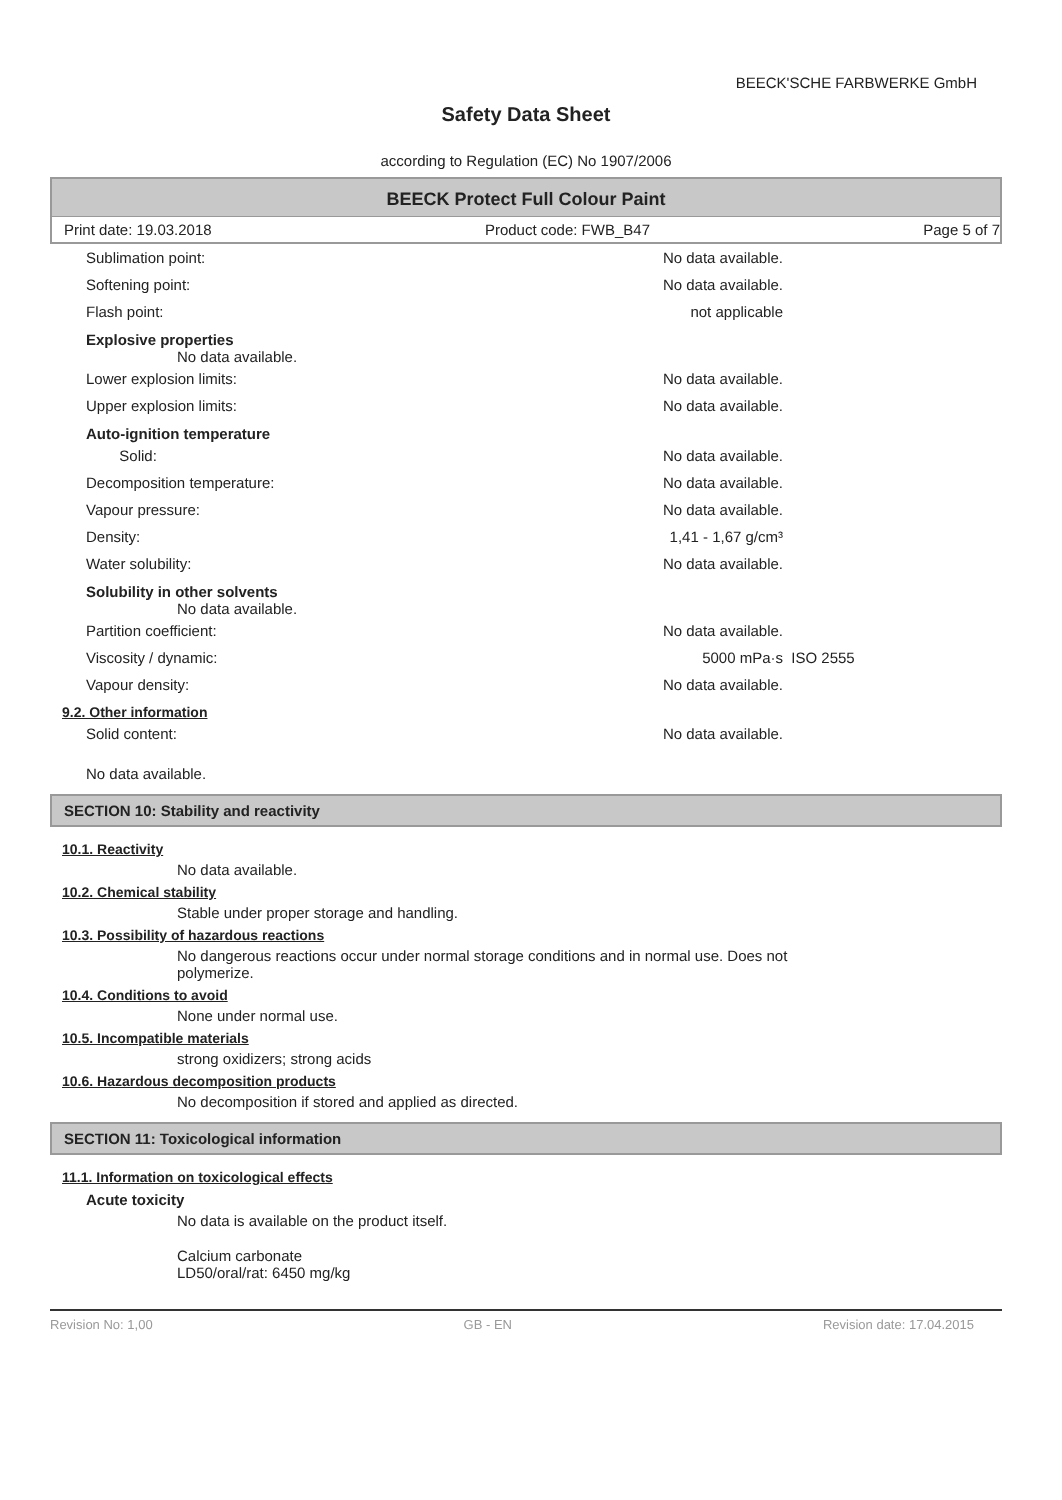BEECK'SCHE FARBWERKE GmbH
Safety Data Sheet
according to Regulation (EC) No 1907/2006
BEECK Protect Full Colour Paint
Print date: 19.03.2018 Product code: FWB_B47 Page 5 of 7
Sublimation point: No data available.
Softening point: No data available.
Flash point: not applicable
Explosive properties
No data available.
Lower explosion limits: No data available.
Upper explosion limits: No data available.
Auto-ignition temperature
Solid: No data available.
Decomposition temperature: No data available.
Vapour pressure: No data available.
Density: 1,41 - 1,67 g/cm³
Water solubility: No data available.
Solubility in other solvents
No data available.
Partition coefficient: No data available.
Viscosity / dynamic: 5000 mPa·s ISO 2555
Vapour density: No data available.
9.2. Other information
Solid content: No data available.
No data available.
SECTION 10: Stability and reactivity
10.1. Reactivity
No data available.
10.2. Chemical stability
Stable under proper storage and handling.
10.3. Possibility of hazardous reactions
No dangerous reactions occur under normal storage conditions and in normal use. Does not polymerize.
10.4. Conditions to avoid
None under normal use.
10.5. Incompatible materials
strong oxidizers; strong acids
10.6. Hazardous decomposition products
No decomposition if stored and applied as directed.
SECTION 11: Toxicological information
11.1. Information on toxicological effects
Acute toxicity
No data is available on the product itself.
Calcium carbonate
LD50/oral/rat: 6450 mg/kg
Revision No: 1,00 GB - EN Revision date: 17.04.2015